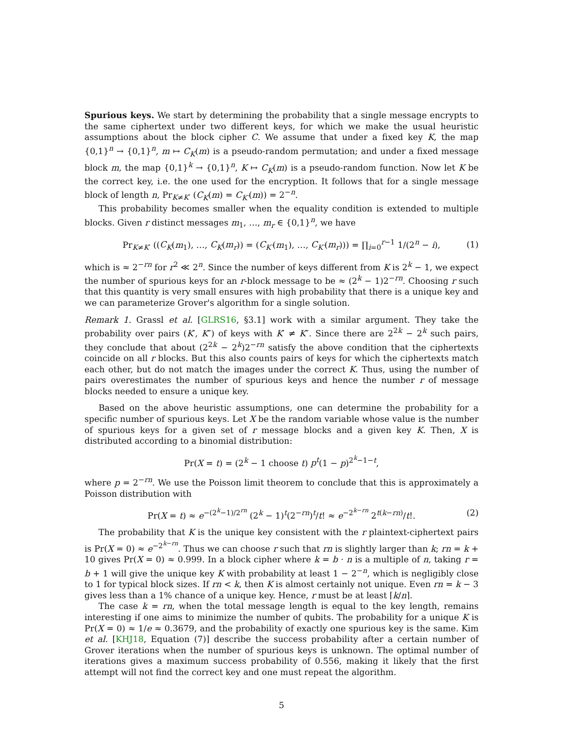Spurious keys. We start by determining the probability that a single message encrypts to the same ciphertext under two different keys, for which we make the usual heuristic assumptions about the block cipher C. We assume that under a fixed key K, the map {0,1}<sup>n</sup> → {0,1}<sup>n</sup>, m ↦ C<sub>K</sub>(m) is a pseudo-random permutation; and under a fixed message block m, the map {0,1}<sup>k</sup> → {0,1}<sup>n</sup>, K ↦ C<sub>K</sub>(m) is a pseudo-random function. Now let K be the correct key, i.e. the one used for the encryption. It follows that for a single message block of length n, Pr<sub>K≠K′</sub> (C<sub>K</sub>(m) = C<sub>K′</sub>(m)) = 2<sup>−n</sup>.
This probability becomes smaller when the equality condition is extended to multiple blocks. Given r distinct messages m<sub>1</sub>, …, m<sub>r</sub> ∈ {0,1}<sup>n</sup>, we have
Pr<sub>K≠K′</sub> ((C<sub>K</sub>(m<sub>1</sub>), …, C<sub>K</sub>(m<sub>r</sub>)) = (C<sub>K′</sub>(m<sub>1</sub>), …, C<sub>K′</sub>(m<sub>r</sub>))) = ∏<sub>i=0</sub><sup>r−1</sup> 1/(2<sup>n</sup> − i), (1)
which is ≈ 2<sup>−rn</sup> for r<sup>2</sup> ≪ 2<sup>n</sup>. Since the number of keys different from K is 2<sup>k</sup> − 1, we expect the number of spurious keys for an r-block message to be ≈ (2<sup>k</sup> − 1)2<sup>−rn</sup>. Choosing r such that this quantity is very small ensures with high probability that there is a unique key and we can parameterize Grover's algorithm for a single solution.
Remark 1. Grassl et al. [GLRS16, §3.1] work with a similar argument. They take the probability over pairs (K′, K″) of keys with K′ ≠ K″. Since there are 2<sup>2k</sup> − 2<sup>k</sup> such pairs, they conclude that about (2<sup>2k</sup> − 2<sup>k</sup>)2<sup>−rn</sup> satisfy the above condition that the ciphertexts coincide on all r blocks. But this also counts pairs of keys for which the ciphertexts match each other, but do not match the images under the correct K. Thus, using the number of pairs overestimates the number of spurious keys and hence the number r of message blocks needed to ensure a unique key.
Based on the above heuristic assumptions, one can determine the probability for a specific number of spurious keys. Let X be the random variable whose value is the number of spurious keys for a given set of r message blocks and a given key K. Then, X is distributed according to a binomial distribution:
Pr(X = t) = (2<sup>k</sup> − 1 choose t) p<sup>t</sup>(1 − p)<sup>2<sup>k</sup>−1−t</sup>,
where p = 2<sup>−rn</sup>. We use the Poisson limit theorem to conclude that this is approximately a Poisson distribution with
Pr(X = t) ≈ e<sup>−(2<sup>k</sup>−1)/2<sup>rn</sup></sup> (2<sup>k</sup> − 1)<sup>t</sup>(2<sup>−rn</sup>)<sup>t</sup>/t! ≈ e<sup>−2<sup>k−rn</sup></sup> 2<sup>t(k−rn)</sup>/t!. (2)
The probability that K is the unique key consistent with the r plaintext-ciphertext pairs is Pr(X = 0) ≈ e<sup>−2<sup>k−rn</sup></sup>. Thus we can choose r such that rn is slightly larger than k; rn = k + 10 gives Pr(X = 0) ≈ 0.999. In a block cipher where k = b · n is a multiple of n, taking r = b + 1 will give the unique key K with probability at least 1 − 2<sup>−n</sup>, which is negligibly close to 1 for typical block sizes. If rn < k, then K is almost certainly not unique. Even rn = k − 3 gives less than a 1% chance of a unique key. Hence, r must be at least ⌈k/n⌉.
The case k = rn, when the total message length is equal to the key length, remains interesting if one aims to minimize the number of qubits. The probability for a unique K is Pr(X = 0) ≈ 1/e ≈ 0.3679, and the probability of exactly one spurious key is the same. Kim et al. [KHJ18, Equation (7)] describe the success probability after a certain number of Grover iterations when the number of spurious keys is unknown. The optimal number of iterations gives a maximum success probability of 0.556, making it likely that the first attempt will not find the correct key and one must repeat the algorithm.
5